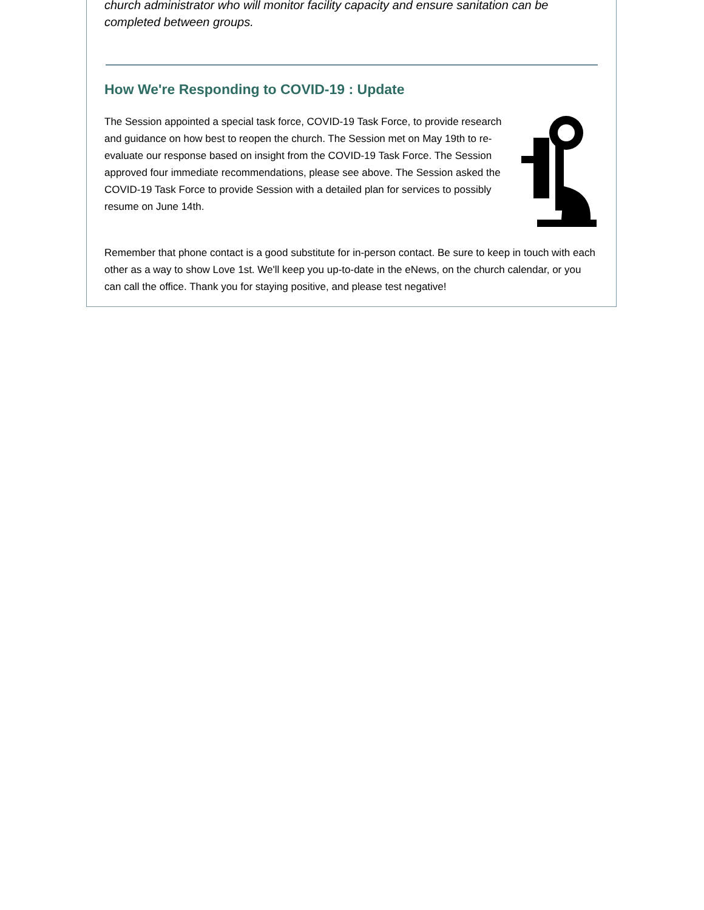church administrator who will monitor facility capacity and ensure sanitation can be completed between groups.
How We're Responding to COVID-19 : Update
The Session appointed a special task force, COVID-19 Task Force, to provide research and guidance on how best to reopen the church. The Session met on May 19th to re-evaluate our response based on insight from the COVID-19 Task Force. The Session approved four immediate recommendations, please see above. The Session asked the COVID-19 Task Force to provide Session with a detailed plan for services to possibly resume on June 14th.
Remember that phone contact is a good substitute for in-person contact. Be sure to keep in touch with each other as a way to show Love 1st. We'll keep you up-to-date in the eNews, on the church calendar, or you can call the office. Thank you for staying positive, and please test negative!